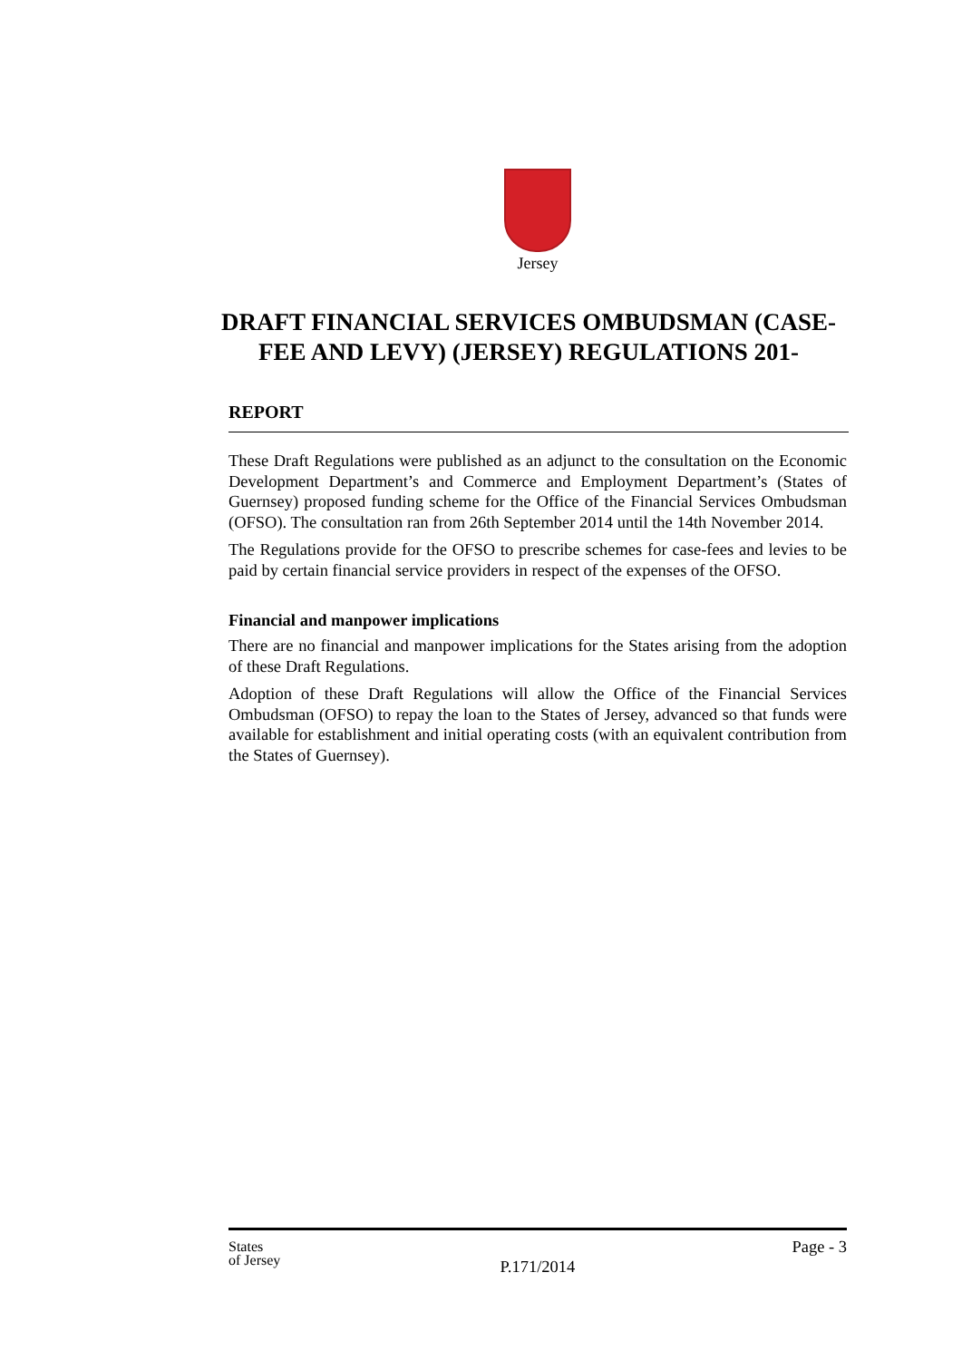Jersey
DRAFT FINANCIAL SERVICES OMBUDSMAN (CASE-FEE AND LEVY) (JERSEY) REGULATIONS 201-
REPORT
These Draft Regulations were published as an adjunct to the consultation on the Economic Development Department’s and Commerce and Employment Department’s (States of Guernsey) proposed funding scheme for the Office of the Financial Services Ombudsman (OFSO). The consultation ran from 26th September 2014 until the 14th November 2014.
The Regulations provide for the OFSO to prescribe schemes for case-fees and levies to be paid by certain financial service providers in respect of the expenses of the OFSO.
Financial and manpower implications
There are no financial and manpower implications for the States arising from the adoption of these Draft Regulations.
Adoption of these Draft Regulations will allow the Office of the Financial Services Ombudsman (OFSO) to repay the loan to the States of Jersey, advanced so that funds were available for establishment and initial operating costs (with an equivalent contribution from the States of Guernsey).
States
of Jersey
P.171/2014
Page - 3